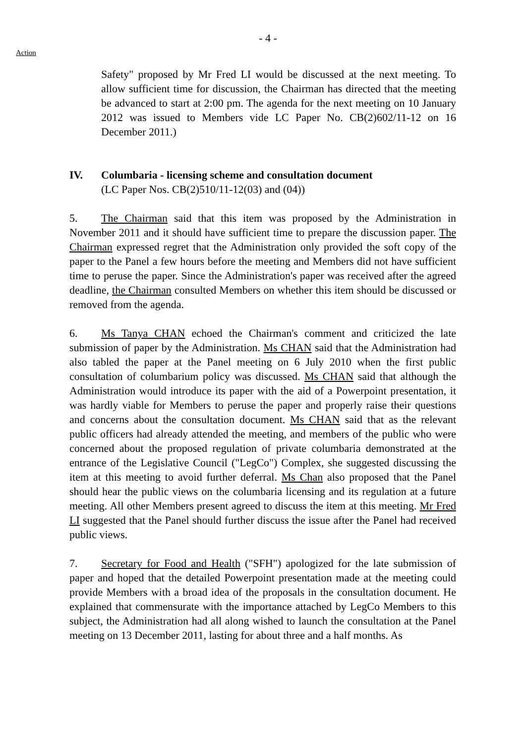- 4 -
Action
Safety" proposed by Mr Fred LI would be discussed at the next meeting. To allow sufficient time for discussion, the Chairman has directed that the meeting be advanced to start at 2:00 pm. The agenda for the next meeting on 10 January 2012 was issued to Members vide LC Paper No. CB(2)602/11-12 on 16 December 2011.)
IV. Columbaria - licensing scheme and consultation document
(LC Paper Nos. CB(2)510/11-12(03) and (04))
5. The Chairman said that this item was proposed by the Administration in November 2011 and it should have sufficient time to prepare the discussion paper. The Chairman expressed regret that the Administration only provided the soft copy of the paper to the Panel a few hours before the meeting and Members did not have sufficient time to peruse the paper. Since the Administration's paper was received after the agreed deadline, the Chairman consulted Members on whether this item should be discussed or removed from the agenda.
6. Ms Tanya CHAN echoed the Chairman's comment and criticized the late submission of paper by the Administration. Ms CHAN said that the Administration had also tabled the paper at the Panel meeting on 6 July 2010 when the first public consultation of columbarium policy was discussed. Ms CHAN said that although the Administration would introduce its paper with the aid of a Powerpoint presentation, it was hardly viable for Members to peruse the paper and properly raise their questions and concerns about the consultation document. Ms CHAN said that as the relevant public officers had already attended the meeting, and members of the public who were concerned about the proposed regulation of private columbaria demonstrated at the entrance of the Legislative Council ("LegCo") Complex, she suggested discussing the item at this meeting to avoid further deferral. Ms Chan also proposed that the Panel should hear the public views on the columbaria licensing and its regulation at a future meeting. All other Members present agreed to discuss the item at this meeting. Mr Fred LI suggested that the Panel should further discuss the issue after the Panel had received public views.
7. Secretary for Food and Health ("SFH") apologized for the late submission of paper and hoped that the detailed Powerpoint presentation made at the meeting could provide Members with a broad idea of the proposals in the consultation document. He explained that commensurate with the importance attached by LegCo Members to this subject, the Administration had all along wished to launch the consultation at the Panel meeting on 13 December 2011, lasting for about three and a half months. As